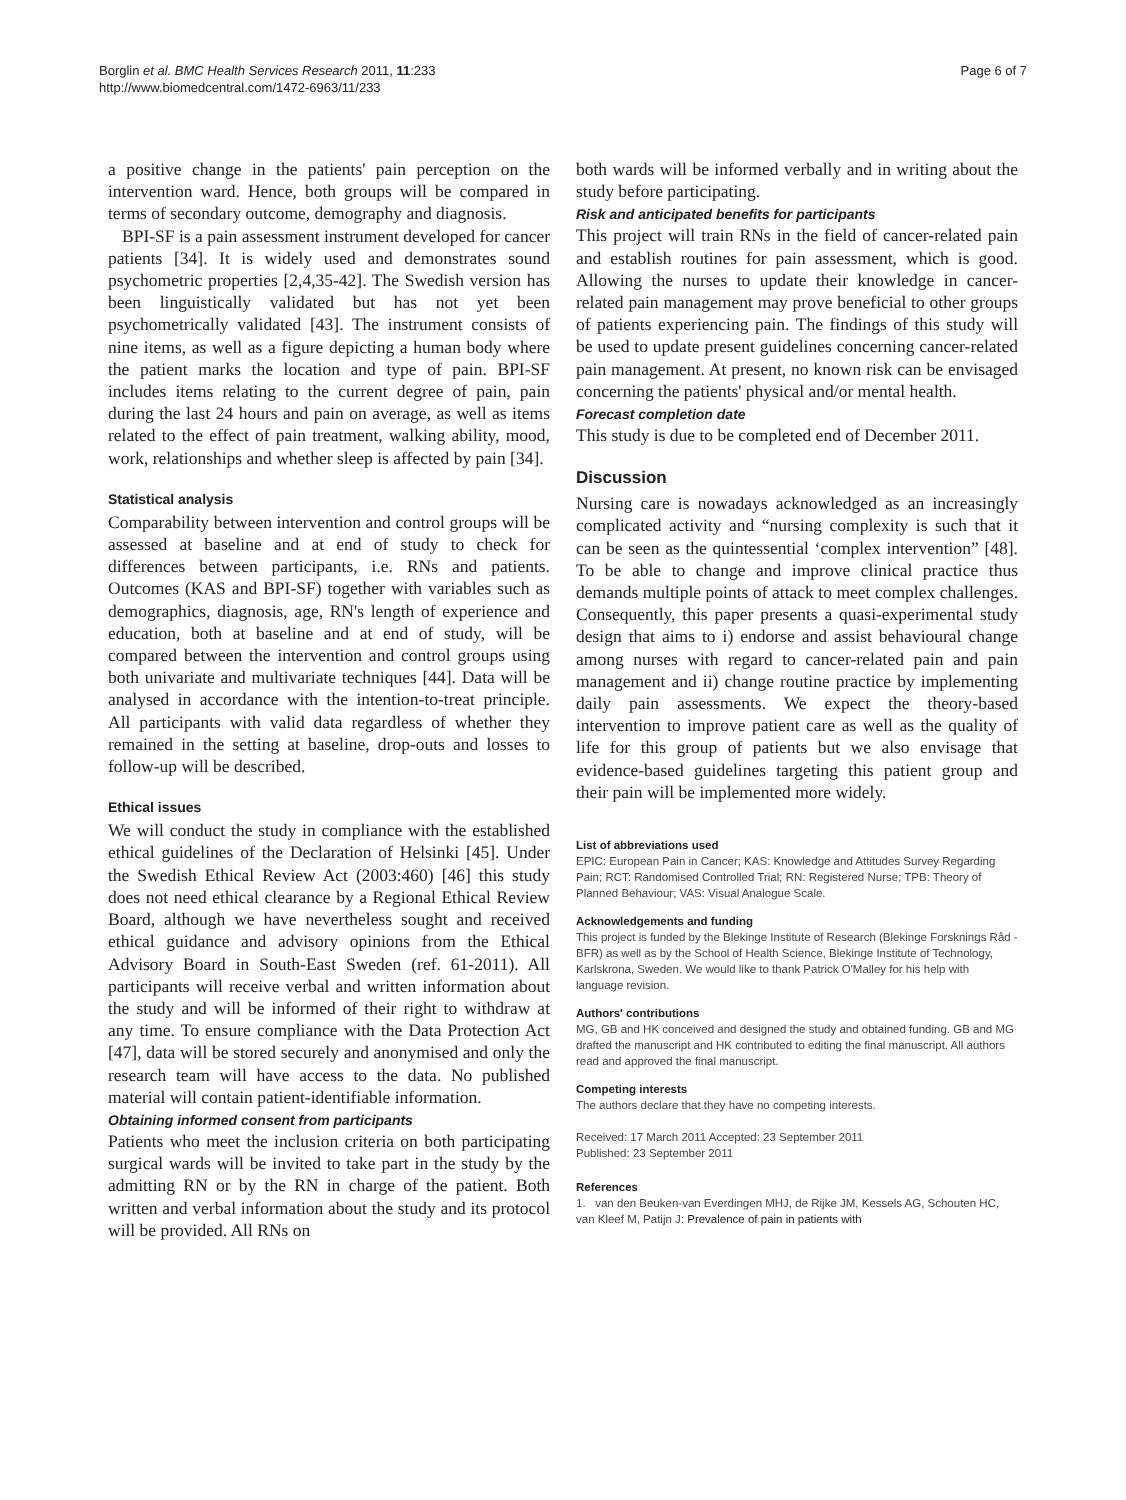Borglin et al. BMC Health Services Research 2011, 11:233
http://www.biomedcentral.com/1472-6963/11/233
Page 6 of 7
a positive change in the patients' pain perception on the intervention ward. Hence, both groups will be compared in terms of secondary outcome, demography and diagnosis.
BPI-SF is a pain assessment instrument developed for cancer patients [34]. It is widely used and demonstrates sound psychometric properties [2,4,35-42]. The Swedish version has been linguistically validated but has not yet been psychometrically validated [43]. The instrument consists of nine items, as well as a figure depicting a human body where the patient marks the location and type of pain. BPI-SF includes items relating to the current degree of pain, pain during the last 24 hours and pain on average, as well as items related to the effect of pain treatment, walking ability, mood, work, relationships and whether sleep is affected by pain [34].
Statistical analysis
Comparability between intervention and control groups will be assessed at baseline and at end of study to check for differences between participants, i.e. RNs and patients. Outcomes (KAS and BPI-SF) together with variables such as demographics, diagnosis, age, RN's length of experience and education, both at baseline and at end of study, will be compared between the intervention and control groups using both univariate and multivariate techniques [44]. Data will be analysed in accordance with the intention-to-treat principle. All participants with valid data regardless of whether they remained in the setting at baseline, drop-outs and losses to follow-up will be described.
Ethical issues
We will conduct the study in compliance with the established ethical guidelines of the Declaration of Helsinki [45]. Under the Swedish Ethical Review Act (2003:460) [46] this study does not need ethical clearance by a Regional Ethical Review Board, although we have nevertheless sought and received ethical guidance and advisory opinions from the Ethical Advisory Board in South-East Sweden (ref. 61-2011). All participants will receive verbal and written information about the study and will be informed of their right to withdraw at any time. To ensure compliance with the Data Protection Act [47], data will be stored securely and anonymised and only the research team will have access to the data. No published material will contain patient-identifiable information.
Obtaining informed consent from participants
Patients who meet the inclusion criteria on both participating surgical wards will be invited to take part in the study by the admitting RN or by the RN in charge of the patient. Both written and verbal information about the study and its protocol will be provided. All RNs on
both wards will be informed verbally and in writing about the study before participating.
Risk and anticipated benefits for participants
This project will train RNs in the field of cancer-related pain and establish routines for pain assessment, which is good. Allowing the nurses to update their knowledge in cancer-related pain management may prove beneficial to other groups of patients experiencing pain. The findings of this study will be used to update present guidelines concerning cancer-related pain management. At present, no known risk can be envisaged concerning the patients' physical and/or mental health.
Forecast completion date
This study is due to be completed end of December 2011.
Discussion
Nursing care is nowadays acknowledged as an increasingly complicated activity and “nursing complexity is such that it can be seen as the quintessential ‘complex intervention” [48]. To be able to change and improve clinical practice thus demands multiple points of attack to meet complex challenges. Consequently, this paper presents a quasi-experimental study design that aims to i) endorse and assist behavioural change among nurses with regard to cancer-related pain and pain management and ii) change routine practice by implementing daily pain assessments. We expect the theory-based intervention to improve patient care as well as the quality of life for this group of patients but we also envisage that evidence-based guidelines targeting this patient group and their pain will be implemented more widely.
List of abbreviations used
EPIC: European Pain in Cancer; KAS: Knowledge and Attitudes Survey Regarding Pain; RCT: Randomised Controlled Trial; RN: Registered Nurse; TPB: Theory of Planned Behaviour; VAS: Visual Analogue Scale.
Acknowledgements and funding
This project is funded by the Blekinge Institute of Research (Blekinge Forsknings Råd - BFR) as well as by the School of Health Science, Blekinge Institute of Technology, Karlskrona, Sweden. We would like to thank Patrick O'Malley for his help with language revision.
Authors' contributions
MG, GB and HK conceived and designed the study and obtained funding. GB and MG drafted the manuscript and HK contributed to editing the final manuscript. All authors read and approved the final manuscript.
Competing interests
The authors declare that they have no competing interests.
Received: 17 March 2011 Accepted: 23 September 2011
Published: 23 September 2011
References
1. van den Beuken-van Everdingen MHJ, de Rijke JM, Kessels AG, Schouten HC, van Kleef M, Patijn J: Prevalence of pain in patients with